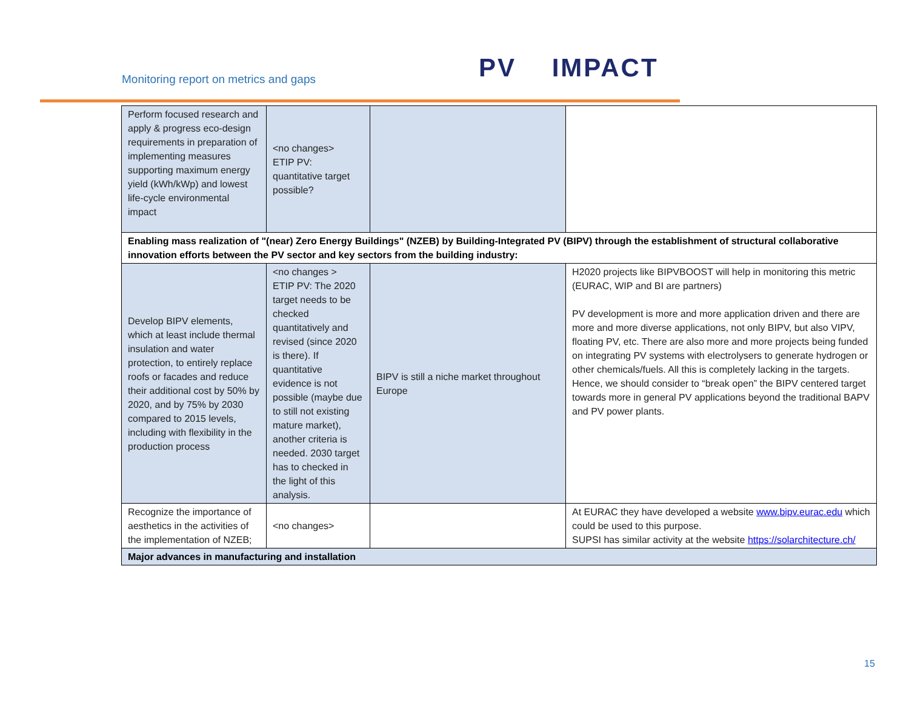Monitoring report on metrics and gaps
PV IMPACT
| Perform focused research and apply & progress eco-design requirements in preparation of implementing measures supporting maximum energy yield (kWh/kWp) and lowest life-cycle environmental impact | <no changes> ETIP PV: quantitative target possible? | | |
| Enabling mass realization of "(near) Zero Energy Buildings" (NZEB) by Building-Integrated PV (BIPV) through the establishment of structural collaborative innovation efforts between the PV sector and key sectors from the building industry: | | | |
| Develop BIPV elements, which at least include thermal insulation and water protection, to entirely replace roofs or facades and reduce their additional cost by 50% by 2020, and by 75% by 2030 compared to 2015 levels, including with flexibility in the production process | <no changes > ETIP PV: The 2020 target needs to be checked quantitatively and revised (since 2020 is there). If quantitative evidence is not possible (maybe due to still not existing mature market), another criteria is needed. 2030 target has to checked in the light of this analysis. | BIPV is still a niche market throughout Europe | H2020 projects like BIPVBOOST will help in monitoring this metric (EURAC, WIP and BI are partners) PV development is more and more application driven and there are more and more diverse applications, not only BIPV, but also VIPV, floating PV, etc. There are also more and more projects being funded on integrating PV systems with electrolysers to generate hydrogen or other chemicals/fuels. All this is completely lacking in the targets. Hence, we should consider to “break open” the BIPV centered target towards more in general PV applications beyond the traditional BAPV and PV power plants. |
| Recognize the importance of aesthetics in the activities of the implementation of NZEB; | <no changes> | | At EURAC they have developed a website www.bipv.eurac.edu which could be used to this purpose. SUPSI has similar activity at the website https://solarchitecture.ch/ |
| Major advances in manufacturing and installation | | | |
15